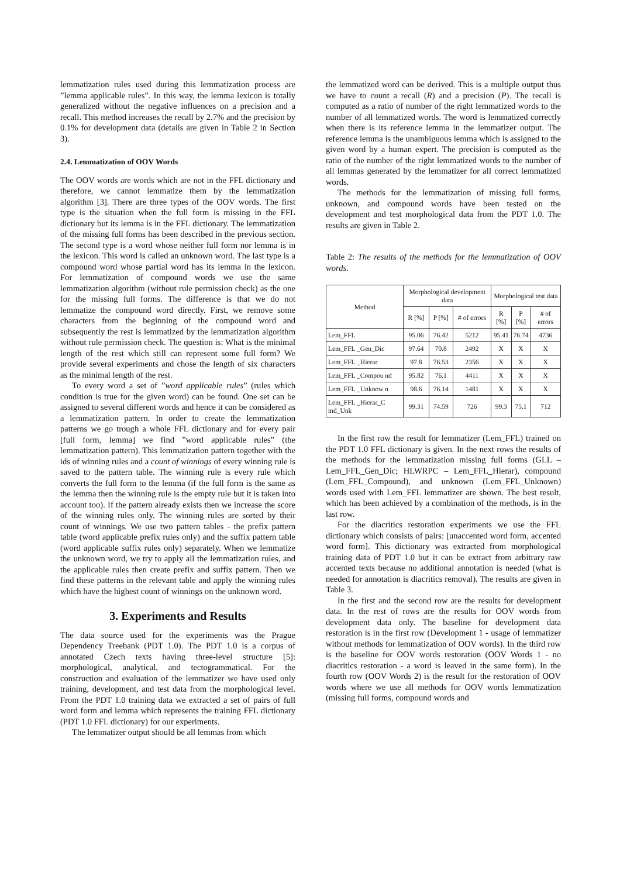lemmatization rules used during this lemmatization process are ”lemma applicable rules”. In this way, the lemma lexicon is totally generalized without the negative influences on a precision and a recall. This method increases the recall by 2.7% and the precision by 0.1% for development data (details are given in Table 2 in Section 3).
2.4. Lemmatization of OOV Words
The OOV words are words which are not in the FFL dictionary and therefore, we cannot lemmatize them by the lemmatization algorithm [3]. There are three types of the OOV words. The first type is the situation when the full form is missing in the FFL dictionary but its lemma is in the FFL dictionary. The lemmatization of the missing full forms has been described in the previous section. The second type is a word whose neither full form nor lemma is in the lexicon. This word is called an unknown word. The last type is a compound word whose partial word has its lemma in the lexicon. For lemmatization of compound words we use the same lemmatization algorithm (without rule permission check) as the one for the missing full forms. The difference is that we do not lemmatize the compound word directly. First, we remove some characters from the beginning of the compound word and subsequently the rest is lemmatized by the lemmatization algorithm without rule permission check. The question is: What is the minimal length of the rest which still can represent some full form? We provide several experiments and chose the length of six characters as the minimal length of the rest.
To every word a set of ”word applicable rules” (rules which condition is true for the given word) can be found. One set can be assigned to several different words and hence it can be considered as a lemmatization pattern. In order to create the lemmatization patterns we go trough a whole FFL dictionary and for every pair [full form, lemma] we find ”word applicable rules” (the lemmatization pattern). This lemmatization pattern together with the ids of winning rules and a count of winnings of every winning rule is saved to the pattern table. The winning rule is every rule which converts the full form to the lemma (if the full form is the same as the lemma then the winning rule is the empty rule but it is taken into account too). If the pattern already exists then we increase the score of the winning rules only. The winning rules are sorted by their count of winnings. We use two pattern tables - the prefix pattern table (word applicable prefix rules only) and the suffix pattern table (word applicable suffix rules only) separately. When we lemmatize the unknown word, we try to apply all the lemmatization rules, and the applicable rules then create prefix and suffix pattern. Then we find these patterns in the relevant table and apply the winning rules which have the highest count of winnings on the unknown word.
3. Experiments and Results
The data source used for the experiments was the Prague Dependency Treebank (PDT 1.0). The PDT 1.0 is a corpus of annotated Czech texts having three-level structure [5]: morphological, analytical, and tectogrammatical. For the construction and evaluation of the lemmatizer we have used only training, development, and test data from the morphological level. From the PDT 1.0 training data we extracted a set of pairs of full word form and lemma which represents the training FFL dictionary (PDT 1.0 FFL dictionary) for our experiments.
The lemmatizer output should be all lemmas from which
the lemmatized word can be derived. This is a multiple output thus we have to count a recall (R) and a precision (P). The recall is computed as a ratio of number of the right lemmatized words to the number of all lemmatized words. The word is lemmatized correctly when there is its reference lemma in the lemmatizer output. The reference lemma is the unambiguous lemma which is assigned to the given word by a human expert. The precision is computed as the ratio of the number of the right lemmatized words to the number of all lemmas generated by the lemmatizer for all correct lemmatized words.
The methods for the lemmatization of missing full forms, unknown, and compound words have been tested on the development and test morphological data from the PDT 1.0. The results are given in Table 2.
Table 2: The results of the methods for the lemmatization of OOV words.
| Method | Morphological development data | | | Morphological test data | | |
| --- | --- | --- | --- | --- | --- | --- |
| | R [%] | P [%] | # of errors | R [%] | P [%] | # of errors |
| Lem_FFL | 95.06 | 76.42 | 5212 | 95.41 | 76.74 | 4736 |
| Lem_FFL _Gen_Dic | 97.64 | 70.8 | 2492 | X | X | X |
| Lem_FFL _Hierar | 97.8 | 76.53 | 2356 | X | X | X |
| Lem_FFL _Compou nd | 95.82 | 76.1 | 4411 | X | X | X |
| Lem_FFL _Unknow n | 98.6 | 76.14 | 1481 | X | X | X |
| Lem_FFL _Hierar_C md_Unk | 99.31 | 74.59 | 726 | 99.3 | 75.1 | 712 |
In the first row the result for lemmatizer (Lem_FFL) trained on the PDT 1.0 FFL dictionary is given. In the next rows the results of the methods for the lemmatization missing full forms (GLL – Lem_FFL_Gen_Dic; HLWRPC – Lem_FFL_Hierar), compound (Lem_FFL_Compound), and unknown (Lem_FFL_Unknown) words used with Lem_FFL lemmatizer are shown. The best result, which has been achieved by a combination of the methods, is in the last row.
For the diacritics restoration experiments we use the FFL dictionary which consists of pairs: [unaccented word form, accented word form]. This dictionary was extracted from morphological training data of PDT 1.0 but it can be extract from arbitrary raw accented texts because no additional annotation is needed (what is needed for annotation is diacritics removal). The results are given in Table 3.
In the first and the second row are the results for development data. In the rest of rows are the results for OOV words from development data only. The baseline for development data restoration is in the first row (Development 1 - usage of lemmatizer without methods for lemmatization of OOV words). In the third row is the baseline for OOV words restoration (OOV Words 1 - no diacritics restoration - a word is leaved in the same form). In the fourth row (OOV Words 2) is the result for the restoration of OOV words where we use all methods for OOV words lemmatization (missing full forms, compound words and